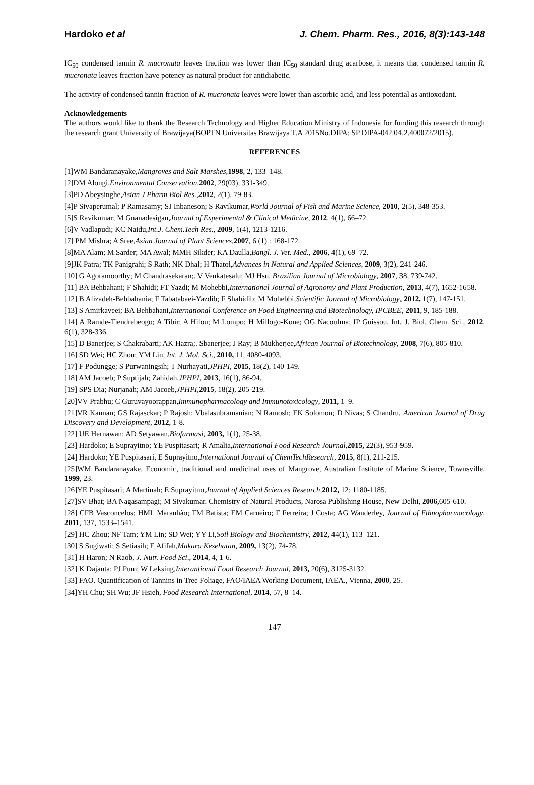Hardoko et al J. Chem. Pharm. Res., 2016, 8(3):143-148
IC<sub>50</sub> condensed tannin R. mucronata leaves fraction was lower than IC<sub>50</sub> standard drug acarbose, it means that condensed tannin R. mucronata leaves fraction have potency as natural product for antidiabetic.
The activity of condensed tannin fraction of R. mucronata leaves were lower than ascorbic acid, and less potential as antioxodant.
Acknowledgements
The authors would like to thank the Research Technology and Higher Education Ministry of Indonesia for funding this research through the research grant University of Brawijaya(BOPTN Universitas Brawijaya T.A 2015No.DIPA: SP DIPA-042.04.2.400072/2015).
REFERENCES
[1]WM Bandaranayake,Mangroves and Salt Marshes, 1998, 2, 133–148.
[2]DM Alongi,Environmental Conservation, 2002, 29(03), 331-349.
[3]PD Abeysinghe,Asian J Pharm Biol Res., 2012, 2(1), 79-83.
[4]P Sivaperumal; P Ramasamy; SJ Inbaneson; S Ravikumar,World Journal of Fish and Marine Science, 2010, 2(5), 348-353.
[5]S Ravikumar; M Gnanadesigan,Journal of Experimental & Clinical Medicine, 2012, 4(1), 66–72.
[6]V Vadlapudi; KC Naidu,Int.J. Chem.Tech Res., 2009, 1(4), 1213-1216.
[7] PM Mishra; A Sree,Asian Journal of Plant Sciences, 2007, 6 (1) : 168-172.
[8]MA Alam; M Sarder; MA Awal; MMH Sikder; KA Daulla,Bangl. J. Vet. Med., 2006, 4(1), 69–72.
[9]JK Patra; TK Panigrahi; S Rath; NK Dhal; H Thatoi,Advances in Natural and Applied Sciences, 2009, 3(2), 241-246.
[10] G Agoramoorthy; M Chandrasekaran;. V Venkatesalu; MJ Hsu, Brazilian Journal of Microbiology, 2007, 38, 739-742.
[11] BA Behbahani; F Shahidi; FT Yazdi; M Mohebbi,International Journal of Agronomy and Plant Production, 2013, 4(7), 1652-1658.
[12] B Alizadeh-Behbahania; F Tabatabaei-Yazdib; F Shahidib; M Mohebbi,Scientific Journal of Microbiology, 2012, 1(7), 147-151.
[13] S Amirkaveei; BA Behbahani,International Conference on Food Engineering and Biotechnology, IPCBEE, 2011, 9, 185-188.
[14] A Ramde-Tiendrebeogo; A Tibir; A Hilou; M Lompo; H Millogo-Kone; OG Nacoulma; IP Guissou, Int. J. Biol. Chem. Sci., 2012, 6(1), 328-336.
[15] D Banerjee; S Chakrabarti; AK Hazra;. Sbanerjee; J Ray; B Mukherjee,African Journal of Biotechnology, 2008, 7(6), 805-810.
[16] SD Wei; HC Zhou; YM Lin, Int. J. Mol. Sci., 2010, 11, 4080-4093.
[17] F Podungge; S Purwaningsih; T Nurhayati,JPHPI, 2015, 18(2), 140-149.
[18] AM Jacoeb; P Suptijah; Zahidah,JPHPI, 2013, 16(1), 86-94.
[19] SPS Dia; Nurjanah; AM Jacoeb,JPHPI, 2015, 18(2), 205-219.
[20]VV Prabhu; C Guruvayoorappan,Immunopharmacology and Immunotoxicology, 2011, 1–9.
[21]VR Kannan; GS Rajasckar; P Rajosh; Vbalasubramanian; N Ramosh; EK Solomon; D Nivas; S Chandru, American Journal of Drug Discovery and Development, 2012, 1-8.
[22] UE Hernawan; AD Setyawan,Biofarmasi, 2003, 1(1), 25-38.
[23] Hardoko; E Suprayitno; YE Puspitasari; R Amalia,International Food Research Journal, 2015, 22(3), 953-959.
[24] Hardoko; YE Puspitasari, E Suprayitno,International Journal of ChemTechResearch, 2015, 8(1), 211-215.
[25]WM Bandaranayake. Economic, traditional and medicinal uses of Mangrove, Australian Institute of Marine Science, Townsville, 1999, 23.
[26]YE Puspitasari; A Martinah; E Suprayitno,Journal of Applied Sciences Research, 2012, 12: 1180-1185.
[27]SV Bhat; BA Nagasampagi; M Sivakumar. Chemistry of Natural Products, Narosa Publishing House, New Delhi, 2006, 605-610.
[28] CFB Vasconcelos; HML Maranhão; TM Batista; EM Carneiro; F Ferreira; J Costa; AG Wanderley, Journal of Ethnopharmacology, 2011, 137, 1533–1541.
[29] HC Zhou; NF Tam; YM Lin; SD Wei; YY Li,Soil Biology and Biochemistry, 2012, 44(1), 113–121.
[30] S Sugiwati; S Setiasih; E Afifah,Makara Kesehatan, 2009, 13(2), 74-78.
[31] H Haron; N Raob, J. Nutr. Food Sci., 2014, 4, 1-6.
[32] K Dajanta; PJ Pum; W Leksing,Interantional Food Research Journal, 2013, 20(6), 3125-3132.
[33] FAO. Quantification of Tannins in Tree Foliage, FAO/IAEA Working Document, IAEA., Vienna, 2000, 25.
[34]YH Chu; SH Wu; JF Hsieh, Food Research International, 2014, 57, 8–14.
147